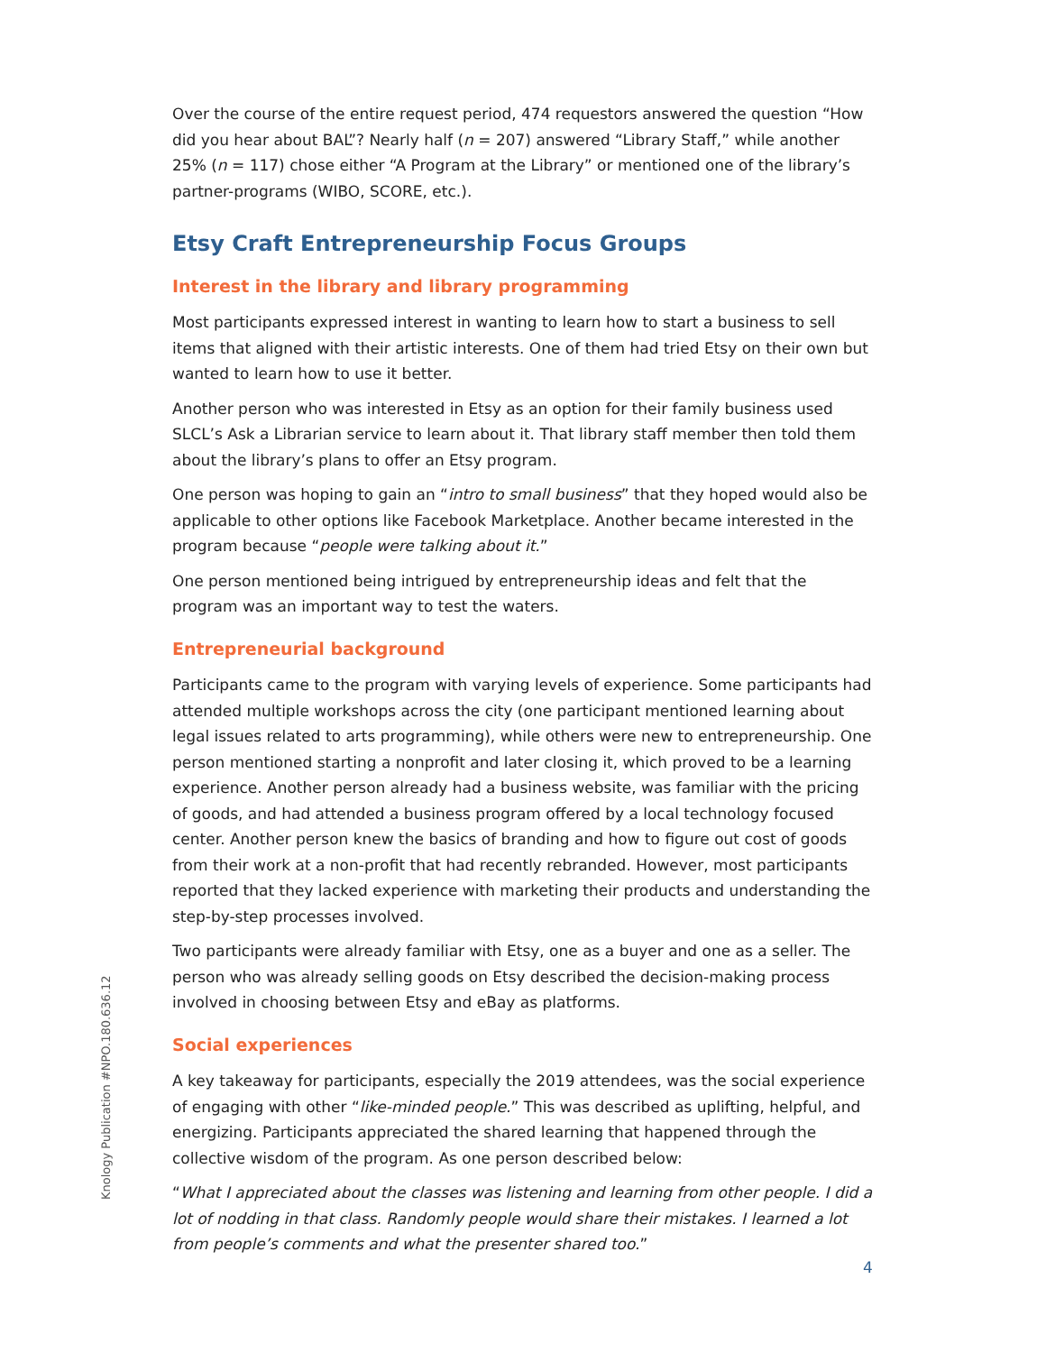Over the course of the entire request period, 474 requestors answered the question “How did you hear about BAL”? Nearly half (n = 207) answered “Library Staff,” while another 25% (n = 117) chose either “A Program at the Library” or mentioned one of the library’s partner-programs (WIBO, SCORE, etc.).
Etsy Craft Entrepreneurship Focus Groups
Interest in the library and library programming
Most participants expressed interest in wanting to learn how to start a business to sell items that aligned with their artistic interests. One of them had tried Etsy on their own but wanted to learn how to use it better.
Another person who was interested in Etsy as an option for their family business used SLCL’s Ask a Librarian service to learn about it. That library staff member then told them about the library’s plans to offer an Etsy program.
One person was hoping to gain an “intro to small business” that they hoped would also be applicable to other options like Facebook Marketplace. Another became interested in the program because “people were talking about it.”
One person mentioned being intrigued by entrepreneurship ideas and felt that the program was an important way to test the waters.
Entrepreneurial background
Participants came to the program with varying levels of experience. Some participants had attended multiple workshops across the city (one participant mentioned learning about legal issues related to arts programming), while others were new to entrepreneurship. One person mentioned starting a nonprofit and later closing it, which proved to be a learning experience. Another person already had a business website, was familiar with the pricing of goods, and had attended a business program offered by a local technology focused center. Another person knew the basics of branding and how to figure out cost of goods from their work at a non-profit that had recently rebranded. However, most participants reported that they lacked experience with marketing their products and understanding the step-by-step processes involved.
Two participants were already familiar with Etsy, one as a buyer and one as a seller. The person who was already selling goods on Etsy described the decision-making process involved in choosing between Etsy and eBay as platforms.
Social experiences
A key takeaway for participants, especially the 2019 attendees, was the social experience of engaging with other “like-minded people.” This was described as uplifting, helpful, and energizing. Participants appreciated the shared learning that happened through the collective wisdom of the program. As one person described below:
“What I appreciated about the classes was listening and learning from other people. I did a lot of nodding in that class. Randomly people would share their mistakes. I learned a lot from people’s comments and what the presenter shared too.”
Knology Publication #NPO.180.636.12
4